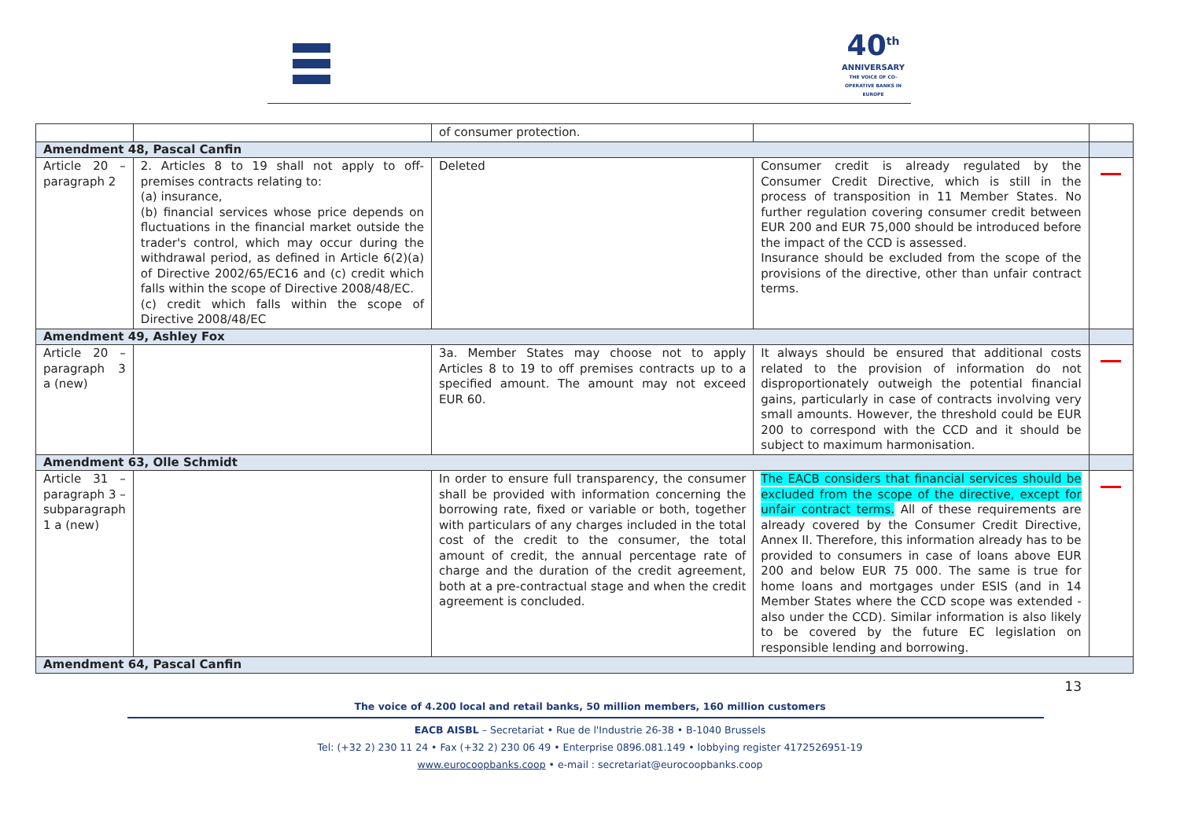40<sup>th</sup>
ANNIVERSARY
THE VOICE OF CO-OPERATIVE BANKS IN EUROPE
| | | of consumer protection. | | |
| Amendment 48, Pascal Canfin | | | | |
| Article 20 – paragraph 2 | 2. Articles 8 to 19 shall not apply to off-premises contracts relating to: (a) insurance, (b) financial services whose price depends on fluctuations in the financial market outside the trader's control, which may occur during the withdrawal period, as defined in Article 6(2)(a) of Directive 2002/65/EC16 and (c) credit which falls within the scope of Directive 2008/48/EC. (c) credit which falls within the scope of Directive 2008/48/EC | Deleted | Consumer credit is already regulated by the Consumer Credit Directive, which is still in the process of transposition in 11 Member States. No further regulation covering consumer credit between EUR 200 and EUR 75,000 should be introduced before the impact of the CCD is assessed. Insurance should be excluded from the scope of the provisions of the directive, other than unfair contract terms. | |
| Amendment 49, Ashley Fox | | | | |
| Article 20 – paragraph 3 a (new) | | 3a. Member States may choose not to apply Articles 8 to 19 to off premises contracts up to a specified amount. The amount may not exceed EUR 60. | It always should be ensured that additional costs related to the provision of information do not disproportionately outweigh the potential financial gains, particularly in case of contracts involving very small amounts. However, the threshold could be EUR 200 to correspond with the CCD and it should be subject to maximum harmonisation. | |
| Amendment 63, Olle Schmidt | | | | |
| Article 31 – paragraph 3 – subparagraph 1 a (new) | | In order to ensure full transparency, the consumer shall be provided with information concerning the borrowing rate, fixed or variable or both, together with particulars of any charges included in the total cost of the credit to the consumer, the total amount of credit, the annual percentage rate of charge and the duration of the credit agreement, both at a pre-contractual stage and when the credit agreement is concluded. | The EACB considers that financial services should be excluded from the scope of the directive, except for unfair contract terms. All of these requirements are already covered by the Consumer Credit Directive, Annex II. Therefore, this information already has to be provided to consumers in case of loans above EUR 200 and below EUR 75 000. The same is true for home loans and mortgages under ESIS (and in 14 Member States where the CCD scope was extended - also under the CCD). Similar information is also likely to be covered by the future EC legislation on responsible lending and borrowing. | |
| Amendment 64, Pascal Canfin | | | | |
13
The voice of 4.200 local and retail banks, 50 million members, 160 million customers
EACB AISBL – Secretariat • Rue de l'Industrie 26-38 • B-1040 Brussels
Tel: (+32 2) 230 11 24 • Fax (+32 2) 230 06 49 • Enterprise 0896.081.149 • lobbying register 4172526951-19
www.eurocoopbanks.coop • e-mail : secretariat@eurocoopbanks.coop